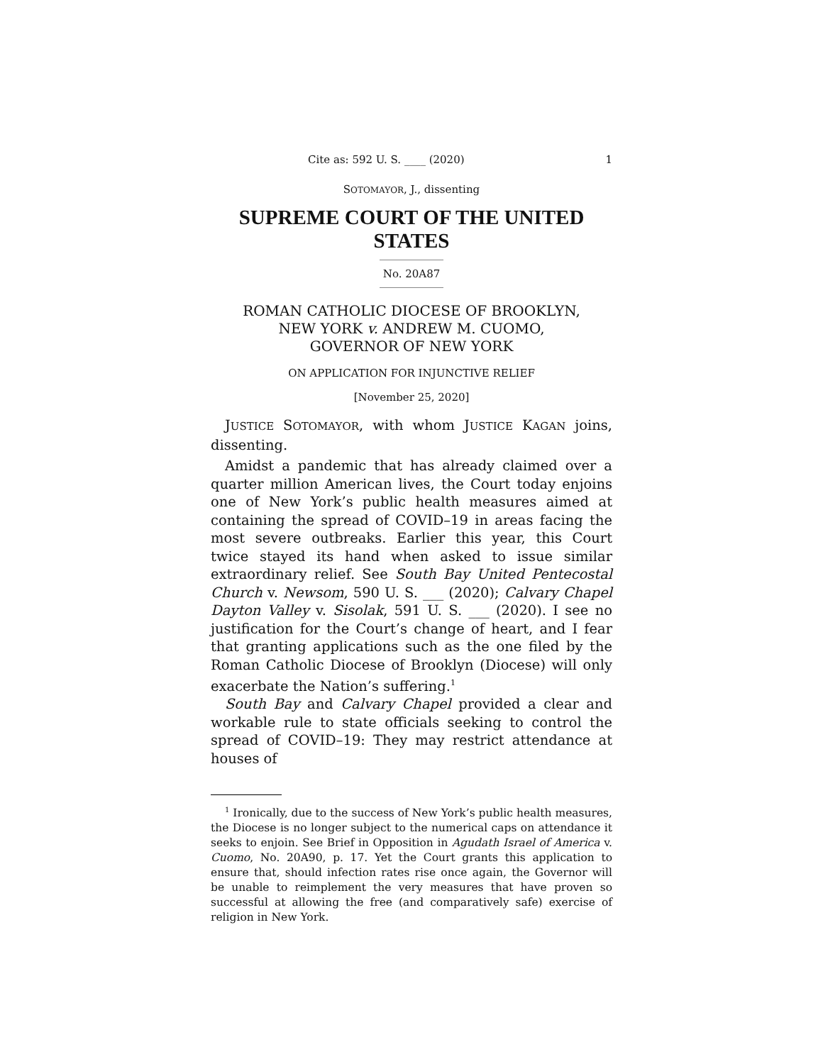Cite as: 592 U. S. ____ (2020) 1
SOTOMAYOR, J., dissenting
SUPREME COURT OF THE UNITED STATES
No. 20A87
ROMAN CATHOLIC DIOCESE OF BROOKLYN,
NEW YORK v. ANDREW M. CUOMO,
GOVERNOR OF NEW YORK
ON APPLICATION FOR INJUNCTIVE RELIEF
[November 25, 2020]
JUSTICE SOTOMAYOR, with whom JUSTICE KAGAN joins, dissenting.
Amidst a pandemic that has already claimed over a quarter million American lives, the Court today enjoins one of New York’s public health measures aimed at containing the spread of COVID–19 in areas facing the most severe outbreaks. Earlier this year, this Court twice stayed its hand when asked to issue similar extraordinary relief. See South Bay United Pentecostal Church v. Newsom, 590 U. S. ___ (2020); Calvary Chapel Dayton Valley v. Sisolak, 591 U. S. ___ (2020). I see no justification for the Court’s change of heart, and I fear that granting applications such as the one filed by the Roman Catholic Diocese of Brooklyn (Diocese) will only exacerbate the Nation’s suffering.<sup>1</sup>
South Bay and Calvary Chapel provided a clear and workable rule to state officials seeking to control the spread of COVID–19: They may restrict attendance at houses of
<sup>1</sup> Ironically, due to the success of New York’s public health measures, the Diocese is no longer subject to the numerical caps on attendance it seeks to enjoin. See Brief in Opposition in Agudath Israel of America v. Cuomo, No. 20A90, p. 17. Yet the Court grants this application to ensure that, should infection rates rise once again, the Governor will be unable to reimplement the very measures that have proven so successful at allowing the free (and comparatively safe) exercise of religion in New York.